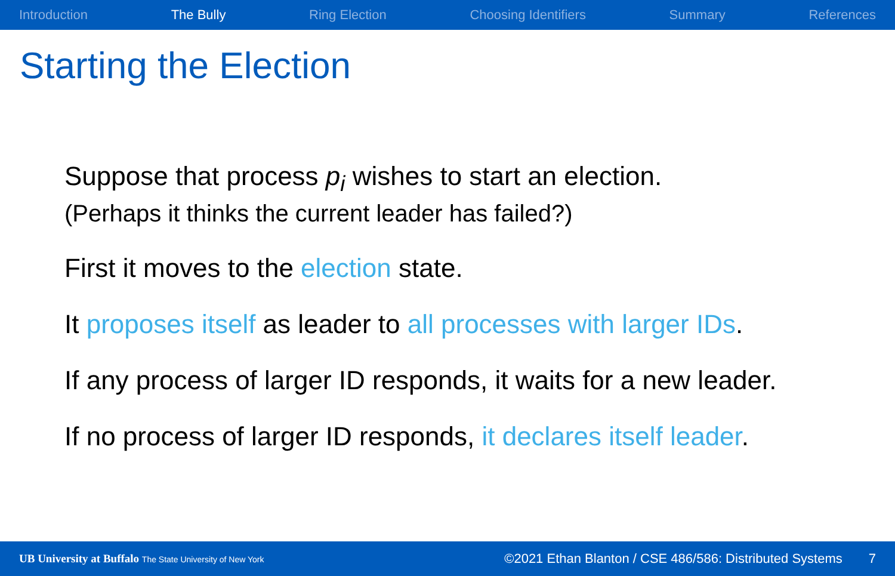Introduction The Bully Ring Election Choosing Identifiers Summary References
Starting the Election
Suppose that process p<sub>i</sub> wishes to start an election.
(Perhaps it thinks the current leader has failed?)
First it moves to the election state.
It proposes itself as leader to all processes with larger IDs.
If any process of larger ID responds, it waits for a new leader.
If no process of larger ID responds, it declares itself leader.
UB University at Buffalo The State University of New York ©2021 Ethan Blanton / CSE 486/586: Distributed Systems 7